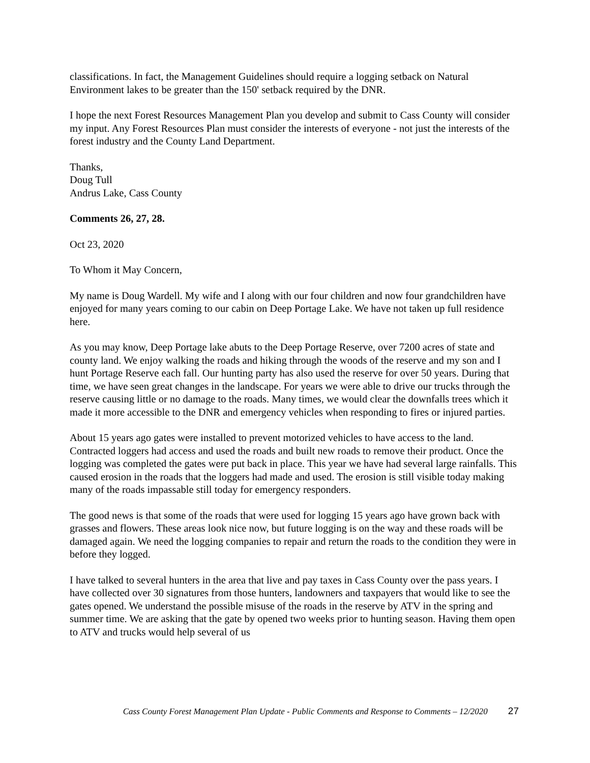classifications. In fact, the Management Guidelines should require a logging setback on Natural Environment lakes to be greater than the 150' setback required by the DNR.
I hope the next Forest Resources Management Plan you develop and submit to Cass County will consider my input. Any Forest Resources Plan must consider the interests of everyone - not just the interests of the forest industry and the County Land Department.
Thanks,
Doug Tull
Andrus Lake, Cass County
Comments 26, 27, 28.
Oct 23, 2020
To Whom it May Concern,
My name is Doug Wardell. My wife and I along with our four children and now four grandchildren have enjoyed for many years coming to our cabin on Deep Portage Lake. We have not taken up full residence here.
As you may know, Deep Portage lake abuts to the Deep Portage Reserve, over 7200 acres of state and county land. We enjoy walking the roads and hiking through the woods of the reserve and my son and I hunt Portage Reserve each fall. Our hunting party has also used the reserve for over 50 years. During that time, we have seen great changes in the landscape. For years we were able to drive our trucks through the reserve causing little or no damage to the roads. Many times, we would clear the downfalls trees which it made it more accessible to the DNR and emergency vehicles when responding to fires or injured parties.
About 15 years ago gates were installed to prevent motorized vehicles to have access to the land. Contracted loggers had access and used the roads and built new roads to remove their product. Once the logging was completed the gates were put back in place. This year we have had several large rainfalls. This caused erosion in the roads that the loggers had made and used. The erosion is still visible today making many of the roads impassable still today for emergency responders.
The good news is that some of the roads that were used for logging 15 years ago have grown back with grasses and flowers. These areas look nice now, but future logging is on the way and these roads will be damaged again. We need the logging companies to repair and return the roads to the condition they were in before they logged.
I have talked to several hunters in the area that live and pay taxes in Cass County over the pass years. I have collected over 30 signatures from those hunters, landowners and taxpayers that would like to see the gates opened. We understand the possible misuse of the roads in the reserve by ATV in the spring and summer time. We are asking that the gate by opened two weeks prior to hunting season. Having them open to ATV and trucks would help several of us
Cass County Forest Management Plan Update - Public Comments and Response to Comments – 12/2020 27